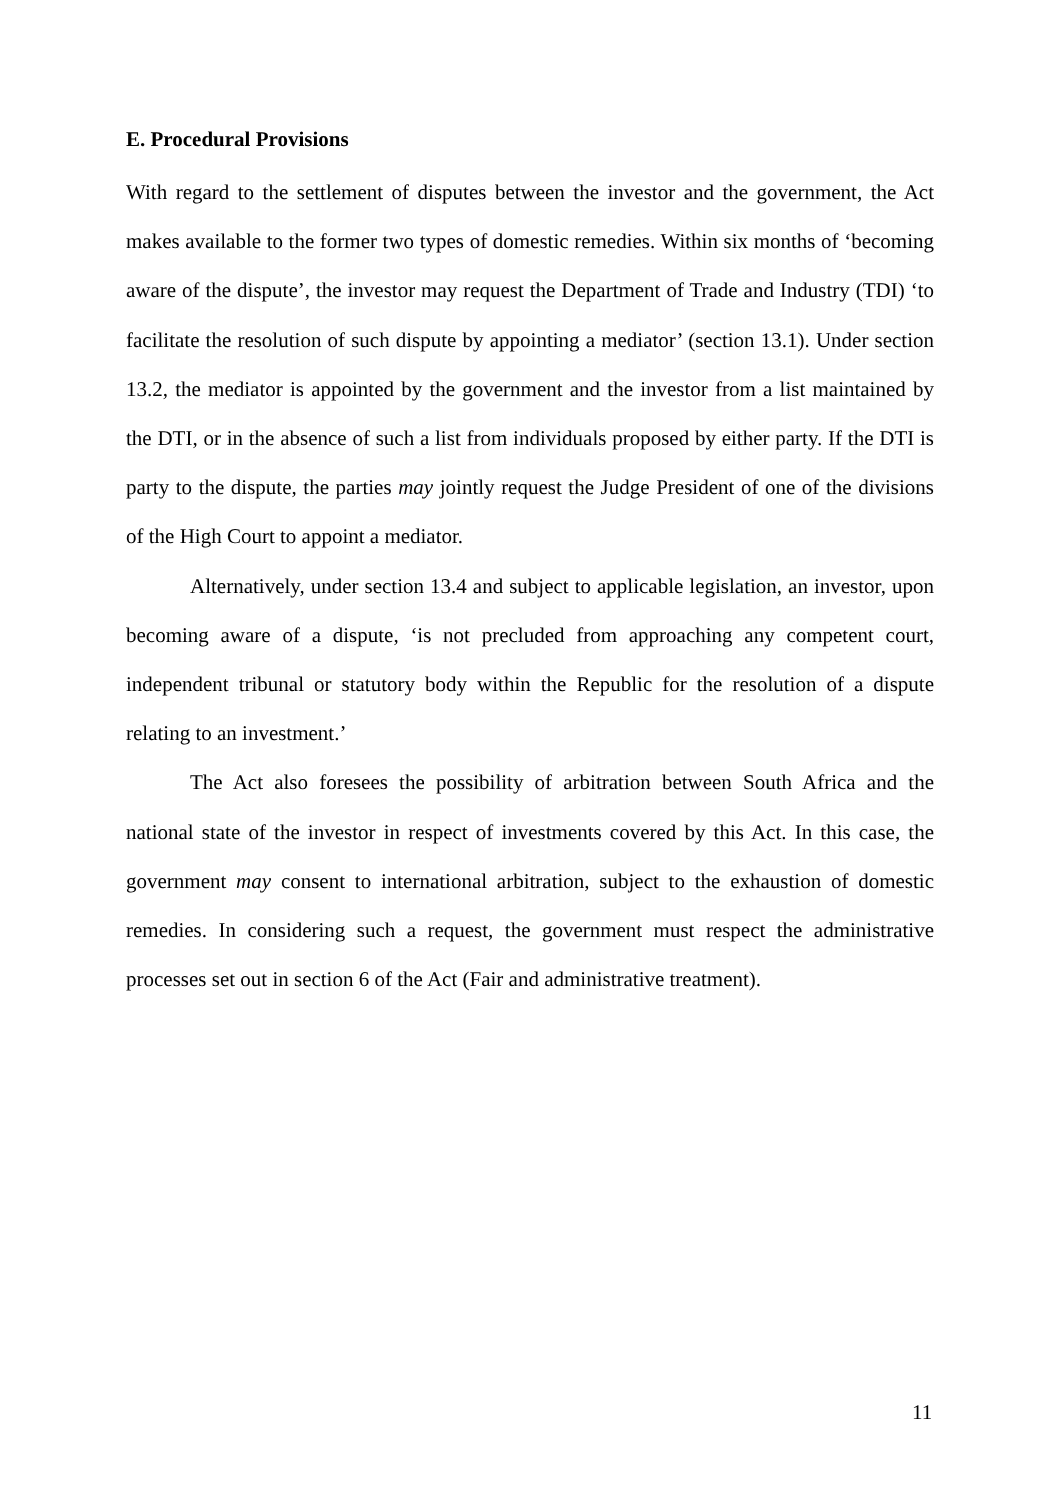E. Procedural Provisions
With regard to the settlement of disputes between the investor and the government, the Act makes available to the former two types of domestic remedies. Within six months of ‘becoming aware of the dispute’, the investor may request the Department of Trade and Industry (TDI) ‘to facilitate the resolution of such dispute by appointing a mediator’ (section 13.1). Under section 13.2, the mediator is appointed by the government and the investor from a list maintained by the DTI, or in the absence of such a list from individuals proposed by either party. If the DTI is party to the dispute, the parties may jointly request the Judge President of one of the divisions of the High Court to appoint a mediator.
Alternatively, under section 13.4 and subject to applicable legislation, an investor, upon becoming aware of a dispute, ‘is not precluded from approaching any competent court, independent tribunal or statutory body within the Republic for the resolution of a dispute relating to an investment.’
The Act also foresees the possibility of arbitration between South Africa and the national state of the investor in respect of investments covered by this Act. In this case, the government may consent to international arbitration, subject to the exhaustion of domestic remedies. In considering such a request, the government must respect the administrative processes set out in section 6 of the Act (Fair and administrative treatment).
11